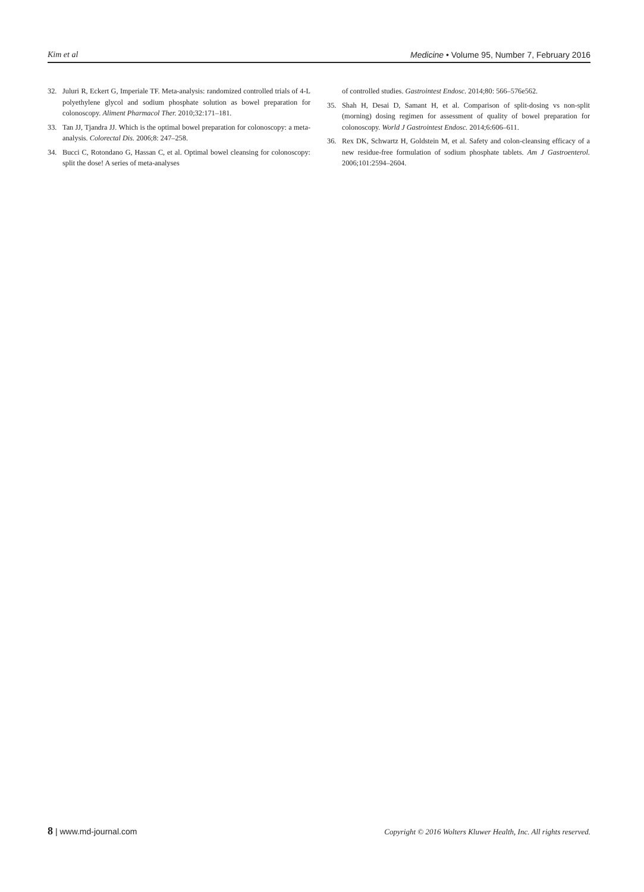Kim et al Medicine • Volume 95, Number 7, February 2016
32. Juluri R, Eckert G, Imperiale TF. Meta-analysis: randomized controlled trials of 4-L polyethylene glycol and sodium phosphate solution as bowel preparation for colonoscopy. Aliment Pharmacol Ther. 2010;32:171–181.
33. Tan JJ, Tjandra JJ. Which is the optimal bowel preparation for colonoscopy: a meta-analysis. Colorectal Dis. 2006;8: 247–258.
34. Bucci C, Rotondano G, Hassan C, et al. Optimal bowel cleansing for colonoscopy: split the dose! A series of meta-analyses
of controlled studies. Gastrointest Endosc. 2014;80: 566–576e562.
35. Shah H, Desai D, Samant H, et al. Comparison of split-dosing vs non-split (morning) dosing regimen for assessment of quality of bowel preparation for colonoscopy. World J Gastrointest Endosc. 2014;6:606–611.
36. Rex DK, Schwartz H, Goldstein M, et al. Safety and colon-cleansing efficacy of a new residue-free formulation of sodium phosphate tablets. Am J Gastroenterol. 2006;101:2594–2604.
8 | www.md-journal.com Copyright © 2016 Wolters Kluwer Health, Inc. All rights reserved.